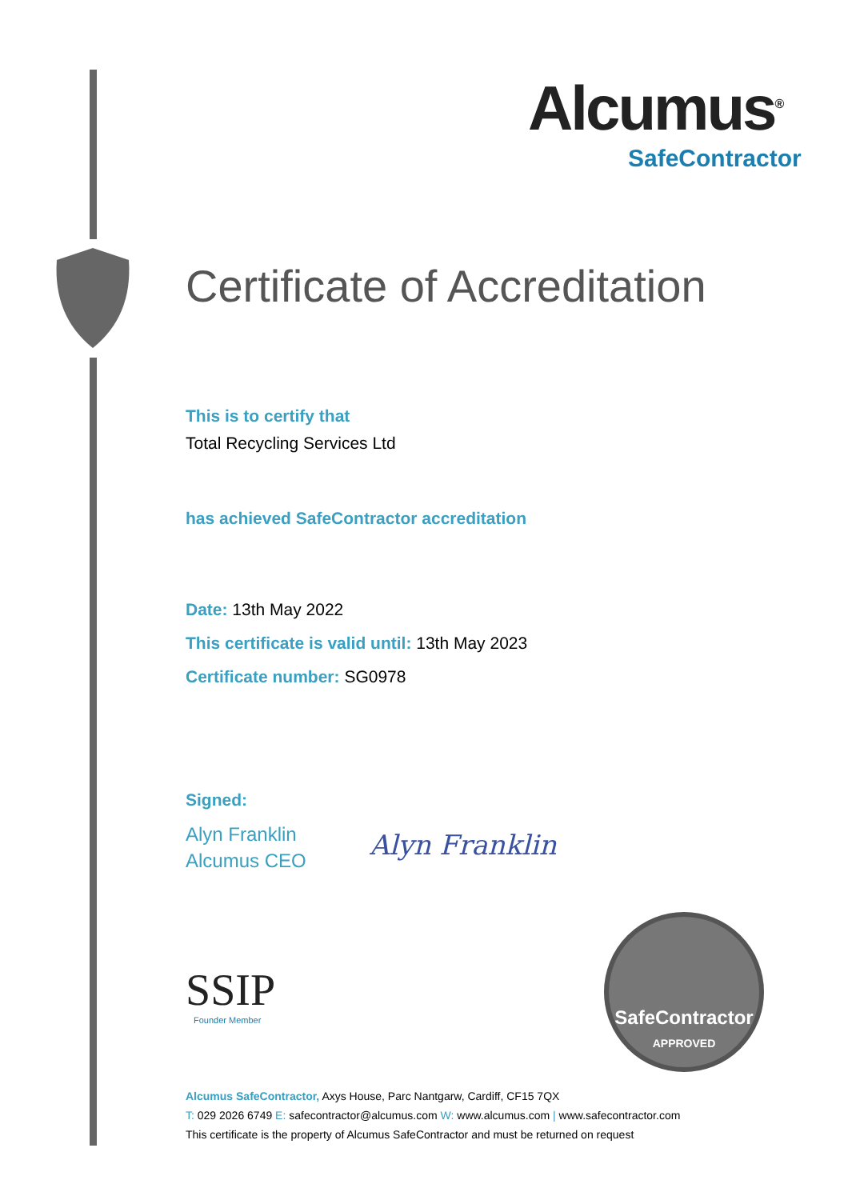Alcumus<sup>®</sup>
SafeContractor
Certificate of Accreditation
This is to certify that
Total Recycling Services Ltd
has achieved SafeContractor accreditation
Date: 13th May 2022
This certificate is valid until: 13th May 2023
Certificate number: SG0978
Signed:
Alyn Franklin
Alcumus CEO
Alyn Franklin
SSIP
Founder Member
SafeContractor
APPROVED
Alcumus SafeContractor, Axys House, Parc Nantgarw, Cardiff, CF15 7QX
T: 029 2026 6749 E: safecontractor@alcumus.com W: www.alcumus.com | www.safecontractor.com
This certificate is the property of Alcumus SafeContractor and must be returned on request